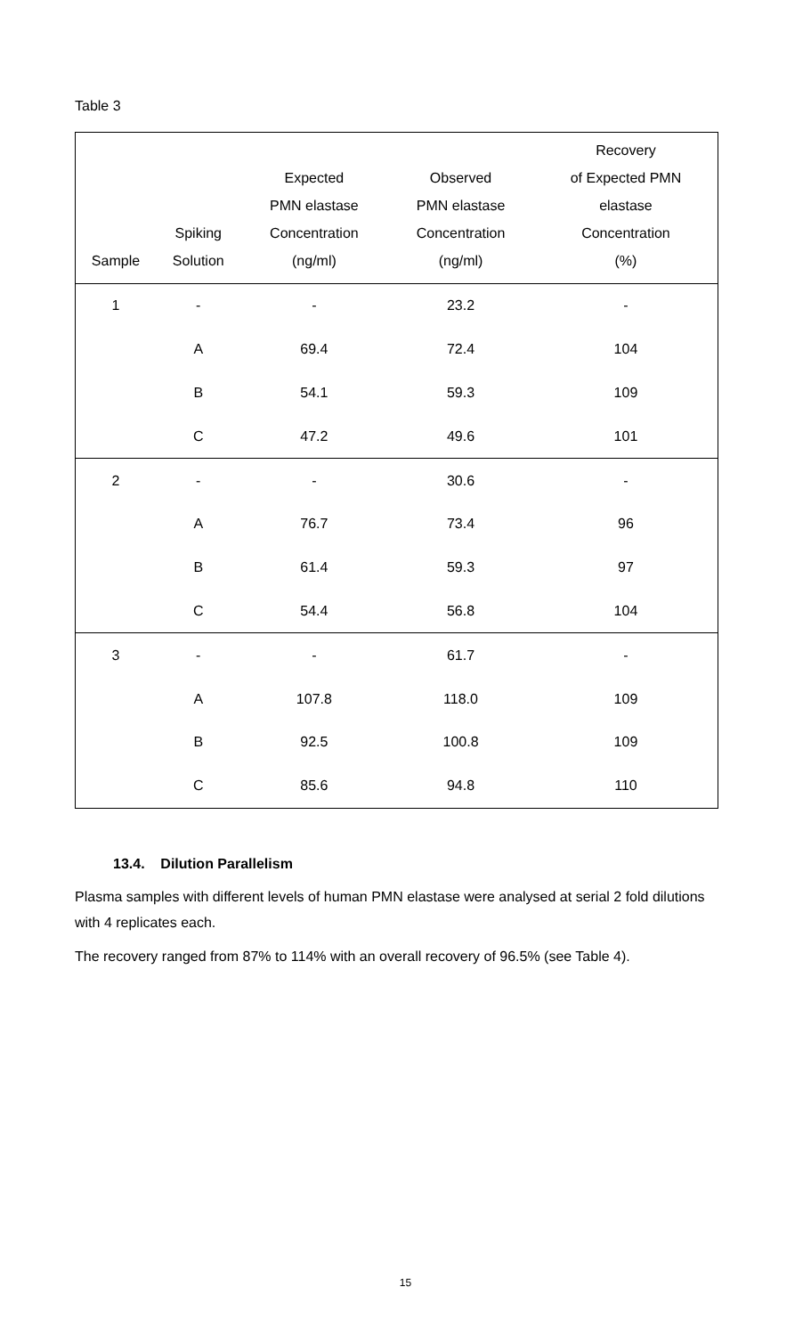Table 3
| Sample | Spiking Solution | Expected PMN elastase Concentration (ng/ml) | Observed PMN elastase Concentration (ng/ml) | Recovery of Expected PMN elastase Concentration (%) |
| --- | --- | --- | --- | --- |
| 1 | - | - | 23.2 | - |
| | A | 69.4 | 72.4 | 104 |
| | B | 54.1 | 59.3 | 109 |
| | C | 47.2 | 49.6 | 101 |
| 2 | - | - | 30.6 | - |
| | A | 76.7 | 73.4 | 96 |
| | B | 61.4 | 59.3 | 97 |
| | C | 54.4 | 56.8 | 104 |
| 3 | - | - | 61.7 | - |
| | A | 107.8 | 118.0 | 109 |
| | B | 92.5 | 100.8 | 109 |
| | C | 85.6 | 94.8 | 110 |
13.4. Dilution Parallelism
Plasma samples with different levels of human PMN elastase were analysed at serial 2 fold dilutions with 4 replicates each.
The recovery ranged from 87% to 114% with an overall recovery of 96.5% (see Table 4).
15